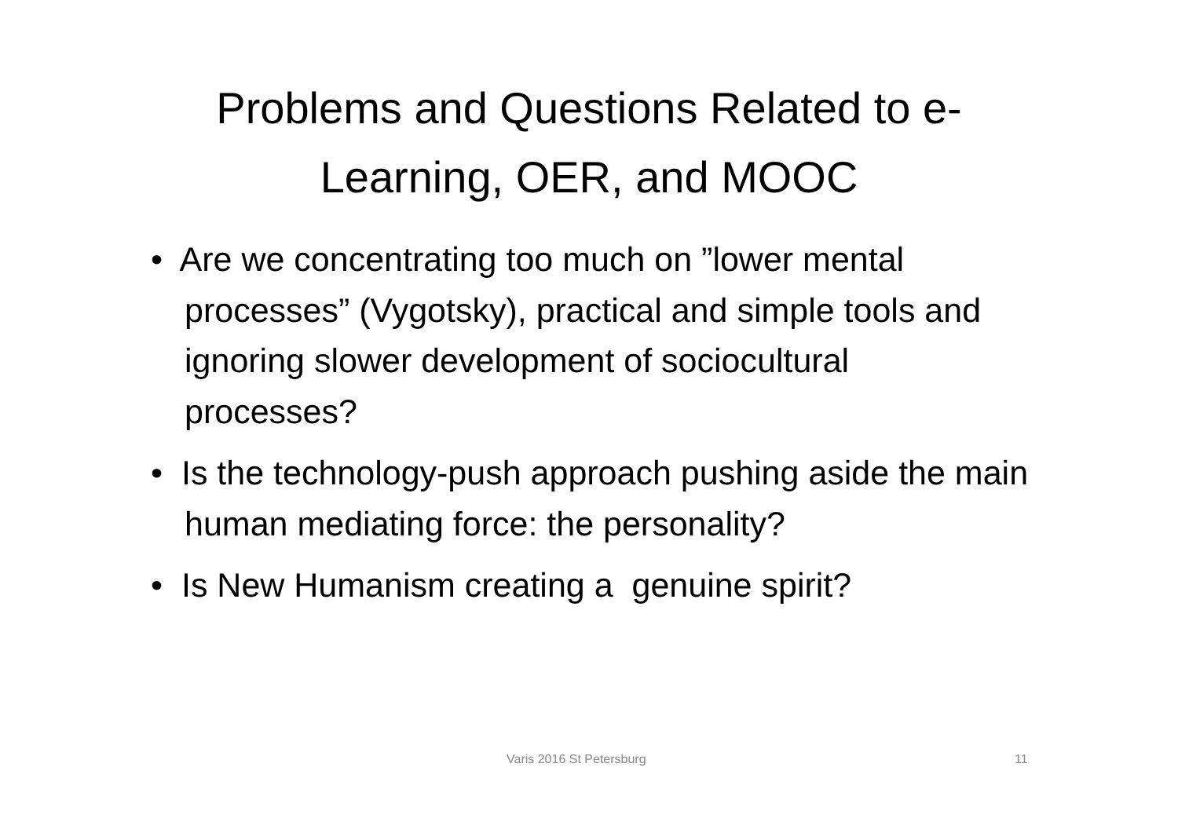Problems and Questions Related to e-
Learning, OER, and MOOC
• Are we concentrating too much on ”lower mental processes” (Vygotsky), practical and simple tools and ignoring slower development of sociocultural processes?
• Is the technology-push approach pushing aside the main human mediating force: the personality?
• Is New Humanism creating a genuine spirit?
Varis 2016 St Petersburg 11